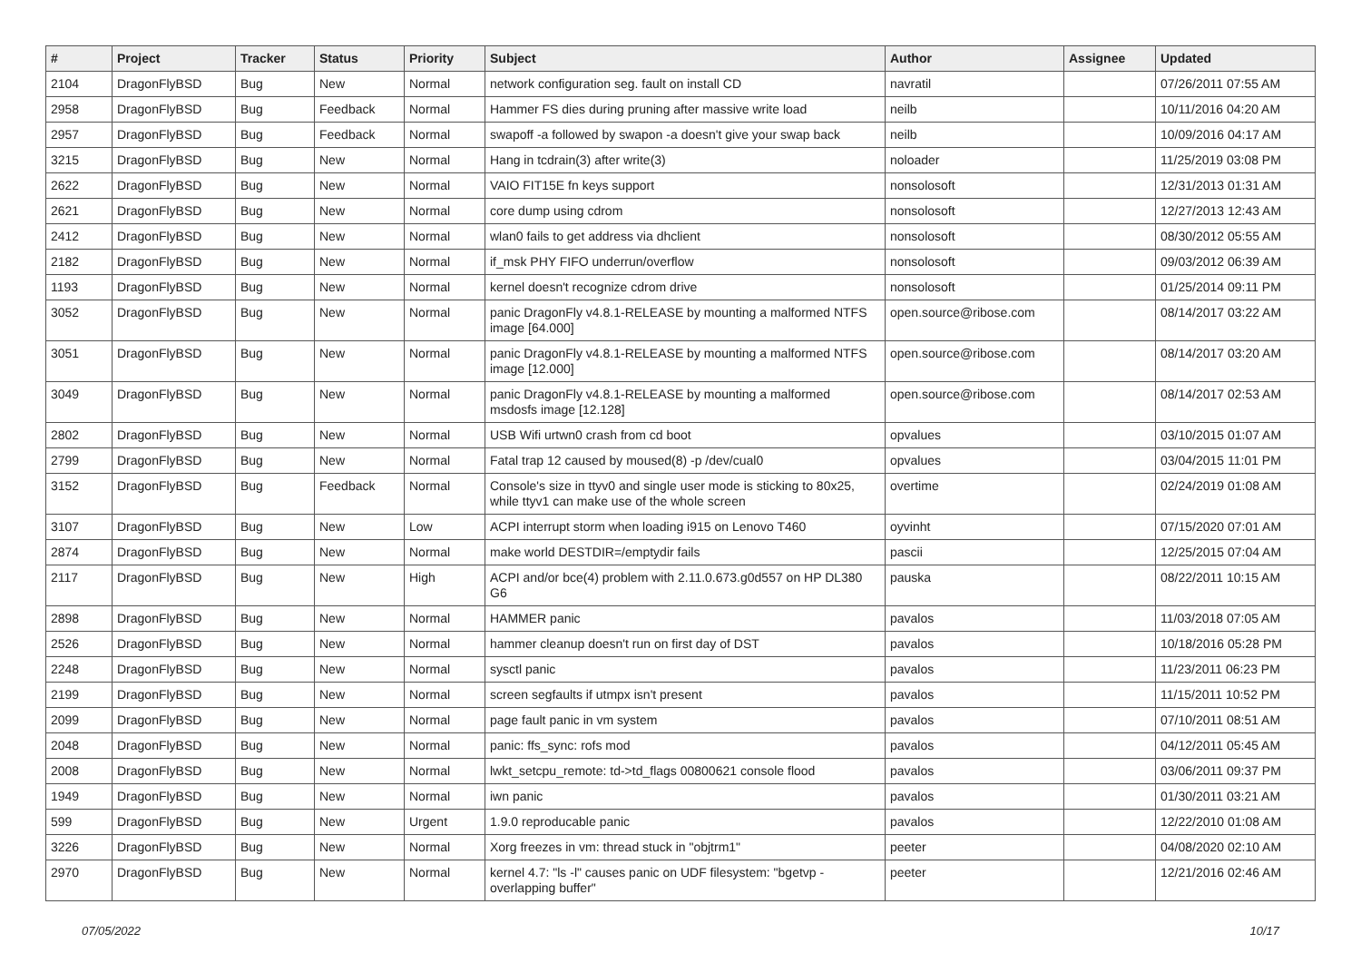| # | Project | Tracker | Status | Priority | Subject | Author | Assignee | Updated |
| --- | --- | --- | --- | --- | --- | --- | --- | --- |
| 2104 | DragonFlyBSD | Bug | New | Normal | network configuration seg. fault on install CD | navratil | | 07/26/2011 07:55 AM |
| 2958 | DragonFlyBSD | Bug | Feedback | Normal | Hammer FS dies during pruning after massive write load | neilb | | 10/11/2016 04:20 AM |
| 2957 | DragonFlyBSD | Bug | Feedback | Normal | swapoff -a followed by swapon -a doesn't give your swap back | neilb | | 10/09/2016 04:17 AM |
| 3215 | DragonFlyBSD | Bug | New | Normal | Hang in tcdrain(3) after write(3) | noloader | | 11/25/2019 03:08 PM |
| 2622 | DragonFlyBSD | Bug | New | Normal | VAIO FIT15E fn keys support | nonsolosoft | | 12/31/2013 01:31 AM |
| 2621 | DragonFlyBSD | Bug | New | Normal | core dump using cdrom | nonsolosoft | | 12/27/2013 12:43 AM |
| 2412 | DragonFlyBSD | Bug | New | Normal | wlan0 fails to get address via dhclient | nonsolosoft | | 08/30/2012 05:55 AM |
| 2182 | DragonFlyBSD | Bug | New | Normal | if_msk PHY FIFO underrun/overflow | nonsolosoft | | 09/03/2012 06:39 AM |
| 1193 | DragonFlyBSD | Bug | New | Normal | kernel doesn't recognize cdrom drive | nonsolosoft | | 01/25/2014 09:11 PM |
| 3052 | DragonFlyBSD | Bug | New | Normal | panic DragonFly v4.8.1-RELEASE by mounting a malformed NTFS image [64.000] | open.source@ribose.com | | 08/14/2017 03:22 AM |
| 3051 | DragonFlyBSD | Bug | New | Normal | panic DragonFly v4.8.1-RELEASE by mounting a malformed NTFS image [12.000] | open.source@ribose.com | | 08/14/2017 03:20 AM |
| 3049 | DragonFlyBSD | Bug | New | Normal | panic DragonFly v4.8.1-RELEASE by mounting a malformed msdosfs image [12.128] | open.source@ribose.com | | 08/14/2017 02:53 AM |
| 2802 | DragonFlyBSD | Bug | New | Normal | USB Wifi urtwn0 crash from cd boot | opvalues | | 03/10/2015 01:07 AM |
| 2799 | DragonFlyBSD | Bug | New | Normal | Fatal trap 12 caused by moused(8) -p /dev/cual0 | opvalues | | 03/04/2015 11:01 PM |
| 3152 | DragonFlyBSD | Bug | Feedback | Normal | Console's size in ttyv0 and single user mode is sticking to 80x25, while ttyv1 can make use of the whole screen | overtime | | 02/24/2019 01:08 AM |
| 3107 | DragonFlyBSD | Bug | New | Low | ACPI interrupt storm when loading i915 on Lenovo T460 | oyvinht | | 07/15/2020 07:01 AM |
| 2874 | DragonFlyBSD | Bug | New | Normal | make world DESTDIR=/emptydir fails | pascii | | 12/25/2015 07:04 AM |
| 2117 | DragonFlyBSD | Bug | New | High | ACPI and/or bce(4) problem with 2.11.0.673.g0d557 on HP DL380 G6 | pauska | | 08/22/2011 10:15 AM |
| 2898 | DragonFlyBSD | Bug | New | Normal | HAMMER panic | pavalos | | 11/03/2018 07:05 AM |
| 2526 | DragonFlyBSD | Bug | New | Normal | hammer cleanup doesn't run on first day of DST | pavalos | | 10/18/2016 05:28 PM |
| 2248 | DragonFlyBSD | Bug | New | Normal | sysctl panic | pavalos | | 11/23/2011 06:23 PM |
| 2199 | DragonFlyBSD | Bug | New | Normal | screen segfaults if utmpx isn't present | pavalos | | 11/15/2011 10:52 PM |
| 2099 | DragonFlyBSD | Bug | New | Normal | page fault panic in vm system | pavalos | | 07/10/2011 08:51 AM |
| 2048 | DragonFlyBSD | Bug | New | Normal | panic: ffs_sync: rofs mod | pavalos | | 04/12/2011 05:45 AM |
| 2008 | DragonFlyBSD | Bug | New | Normal | lwkt_setcpu_remote: td->td_flags 00800621 console flood | pavalos | | 03/06/2011 09:37 PM |
| 1949 | DragonFlyBSD | Bug | New | Normal | iwn panic | pavalos | | 01/30/2011 03:21 AM |
| 599 | DragonFlyBSD | Bug | New | Urgent | 1.9.0 reproducable panic | pavalos | | 12/22/2010 01:08 AM |
| 3226 | DragonFlyBSD | Bug | New | Normal | Xorg freezes in vm: thread stuck in "objtrm1" | peeter | | 04/08/2020 02:10 AM |
| 2970 | DragonFlyBSD | Bug | New | Normal | kernel 4.7: "ls -l" causes panic on UDF filesystem: "bgetvp - overlapping buffer" | peeter | | 12/21/2016 02:46 AM |
07/05/2022 10/17